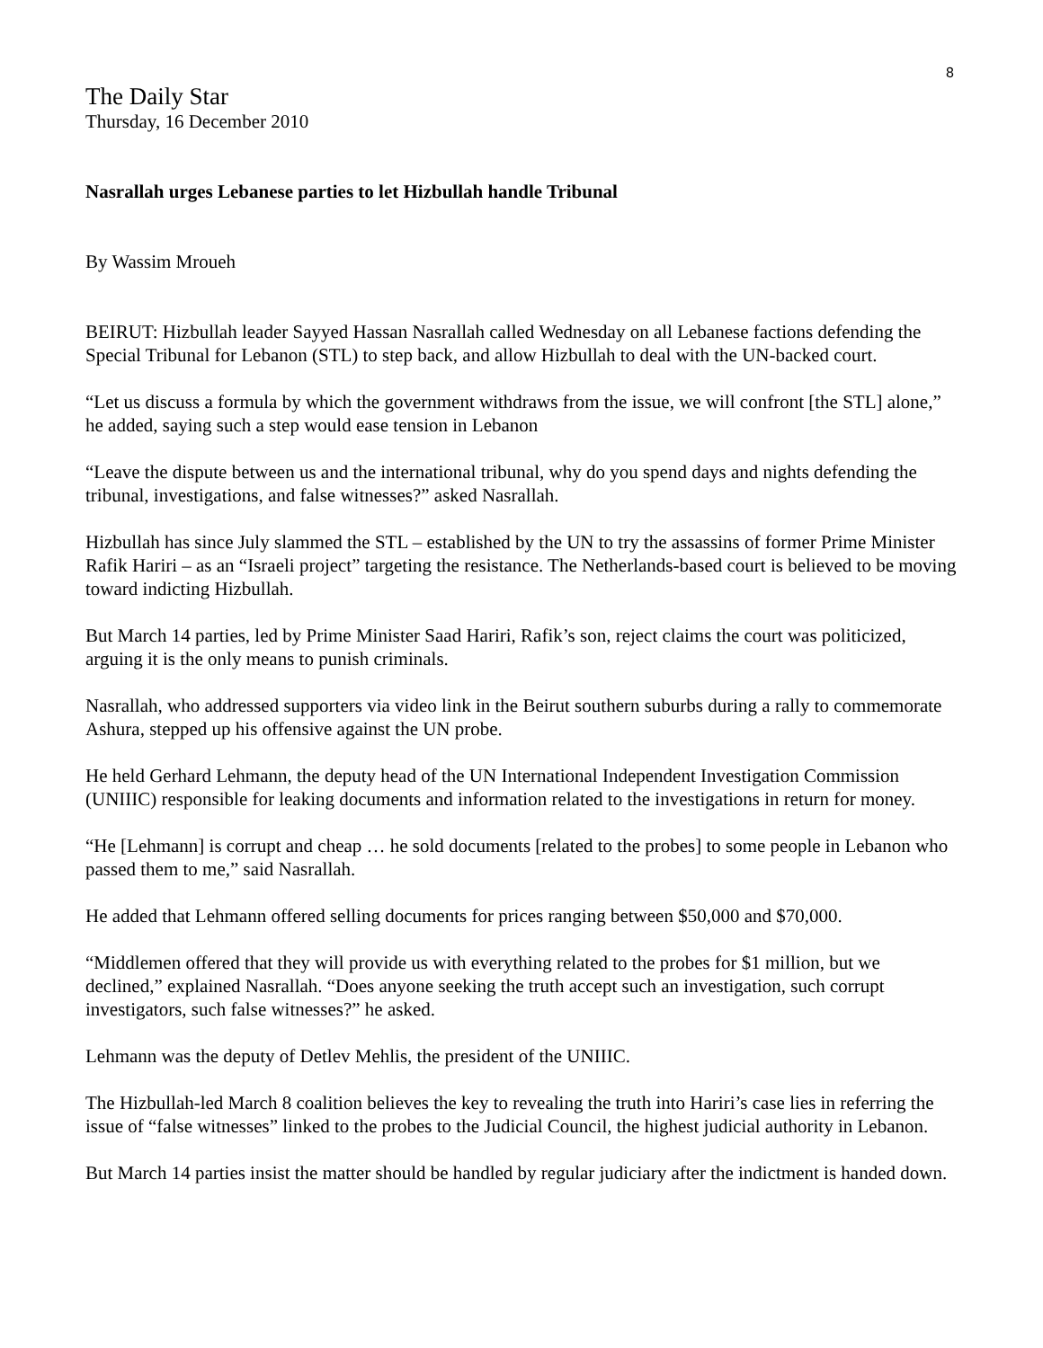8
The Daily Star
Thursday, 16 December 2010
Nasrallah urges Lebanese parties to let Hizbullah handle Tribunal
By Wassim Mroueh
BEIRUT: Hizbullah leader Sayyed Hassan Nasrallah called Wednesday on all Lebanese factions defending the Special Tribunal for Lebanon (STL) to step back, and allow Hizbullah to deal with the UN-backed court.
“Let us discuss a formula by which the government withdraws from the issue, we will confront [the STL] alone,” he added, saying such a step would ease tension in Lebanon
“Leave the dispute between us and the international tribunal, why do you spend days and nights defending the tribunal, investigations, and false witnesses?” asked Nasrallah.
Hizbullah has since July slammed the STL – established by the UN to try the assassins of former Prime Minister Rafik Hariri – as an “Israeli project” targeting the resistance. The Netherlands-based court is believed to be moving toward indicting Hizbullah.
But March 14 parties, led by Prime Minister Saad Hariri, Rafik’s son, reject claims the court was politicized, arguing it is the only means to punish criminals.
Nasrallah, who addressed supporters via video link in the Beirut southern suburbs during a rally to commemorate Ashura, stepped up his offensive against the UN probe.
He held Gerhard Lehmann, the deputy head of the UN International Independent Investigation Commission (UNIIIC) responsible for leaking documents and information related to the investigations in return for money.
“He [Lehmann] is corrupt and cheap … he sold documents [related to the probes] to some people in Lebanon who passed them to me,” said Nasrallah.
He added that Lehmann offered selling documents for prices ranging between $50,000 and $70,000.
“Middlemen offered that they will provide us with everything related to the probes for $1 million, but we declined,” explained Nasrallah. “Does anyone seeking the truth accept such an investigation, such corrupt investigators, such false witnesses?” he asked.
Lehmann was the deputy of Detlev Mehlis, the president of the UNIIIC.
The Hizbullah-led March 8 coalition believes the key to revealing the truth into Hariri’s case lies in referring the issue of “false witnesses” linked to the probes to the Judicial Council, the highest judicial authority in Lebanon.
But March 14 parties insist the matter should be handled by regular judiciary after the indictment is handed down.